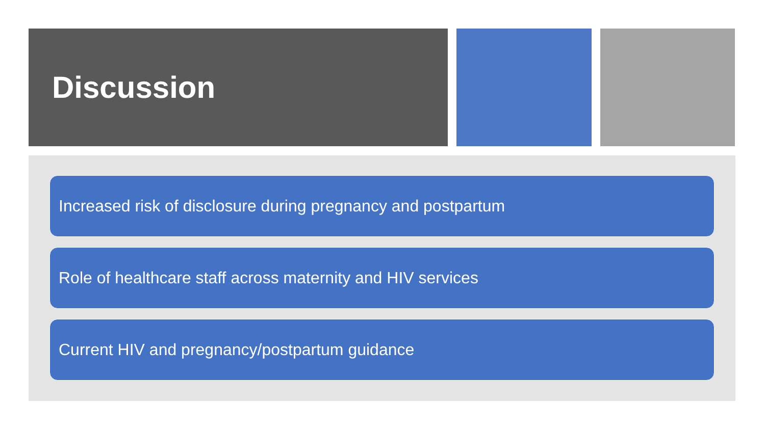Discussion
Increased risk of disclosure during pregnancy and postpartum
Role of healthcare staff across maternity and HIV services
Current HIV and pregnancy/postpartum guidance